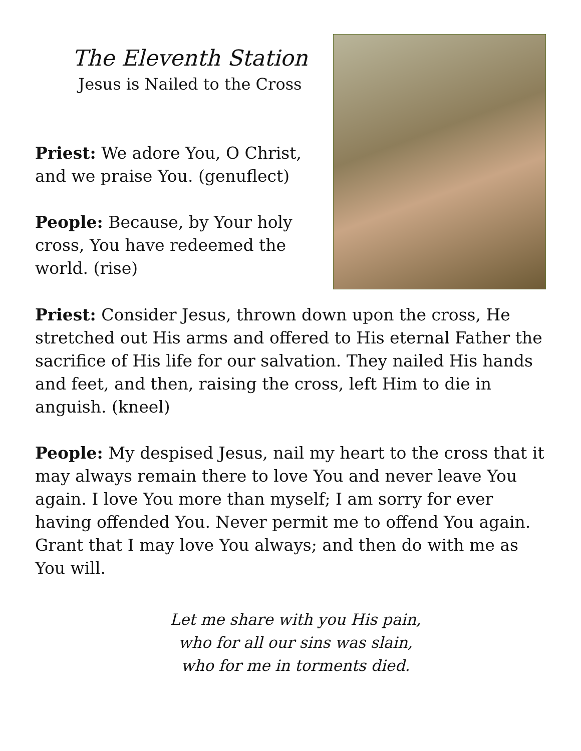The Eleventh Station
Jesus is Nailed to the Cross
Priest: We adore You, O Christ, and we praise You. (genuflect)
People: Because, by Your holy cross, You have redeemed the world. (rise)
Priest: Consider Jesus, thrown down upon the cross, He stretched out His arms and offered to His eternal Father the sacrifice of His life for our salvation. They nailed His hands and feet, and then, raising the cross, left Him to die in anguish. (kneel)
People: My despised Jesus, nail my heart to the cross that it may always remain there to love You and never leave You again. I love You more than myself; I am sorry for ever having offended You. Never permit me to offend You again. Grant that I may love You always; and then do with me as You will.
Let me share with you His pain,
who for all our sins was slain,
who for me in torments died.